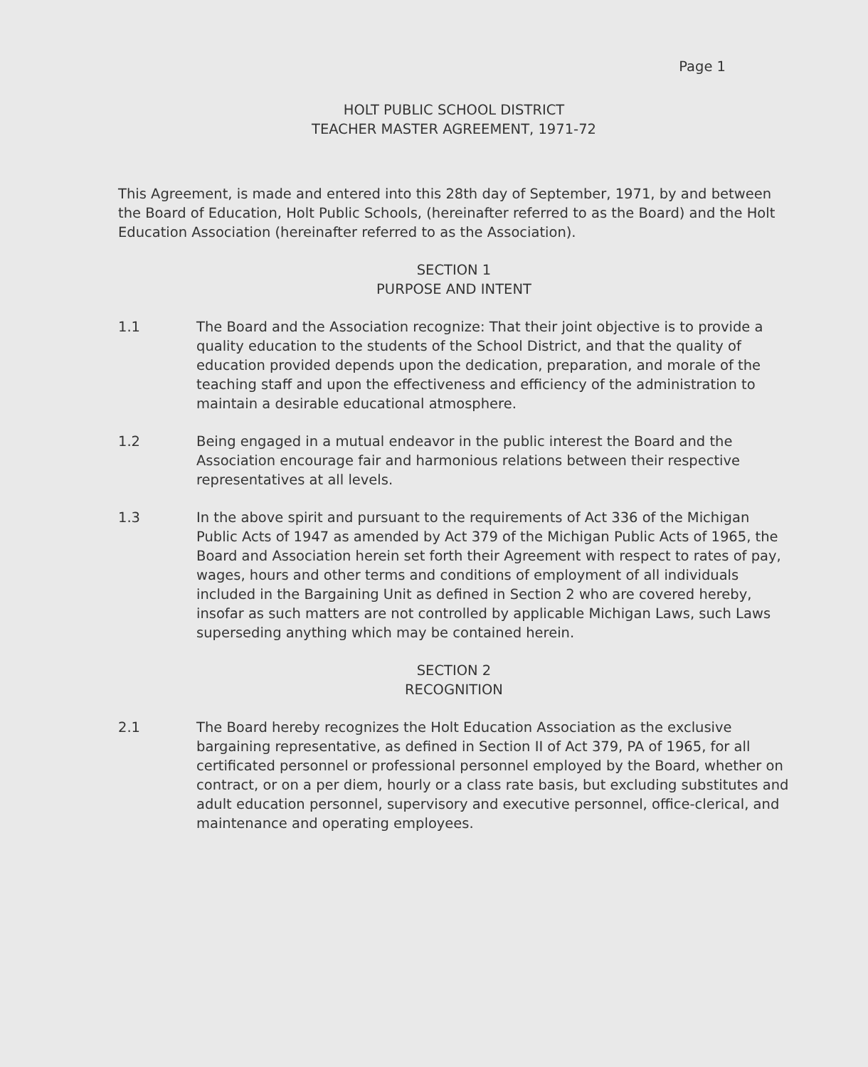Page 1
HOLT PUBLIC SCHOOL DISTRICT
TEACHER MASTER AGREEMENT, 1971-72
This Agreement, is made and entered into this 28th day of September, 1971, by and between the Board of Education, Holt Public Schools, (hereinafter referred to as the Board) and the Holt Education Association (hereinafter referred to as the Association).
SECTION 1
PURPOSE AND INTENT
1.1 The Board and the Association recognize: That their joint objective is to provide a quality education to the students of the School District, and that the quality of education provided depends upon the dedication, preparation, and morale of the teaching staff and upon the effectiveness and efficiency of the administration to maintain a desirable educational atmosphere.
1.2 Being engaged in a mutual endeavor in the public interest the Board and the Association encourage fair and harmonious relations between their respective representatives at all levels.
1.3 In the above spirit and pursuant to the requirements of Act 336 of the Michigan Public Acts of 1947 as amended by Act 379 of the Michigan Public Acts of 1965, the Board and Association herein set forth their Agreement with respect to rates of pay, wages, hours and other terms and conditions of employment of all individuals included in the Bargaining Unit as defined in Section 2 who are covered hereby, insofar as such matters are not controlled by applicable Michigan Laws, such Laws superseding anything which may be contained herein.
SECTION 2
RECOGNITION
2.1 The Board hereby recognizes the Holt Education Association as the exclusive bargaining representative, as defined in Section II of Act 379, PA of 1965, for all certificated personnel or professional personnel employed by the Board, whether on contract, or on a per diem, hourly or a class rate basis, but excluding substitutes and adult education personnel, supervisory and executive personnel, office-clerical, and maintenance and operating employees.